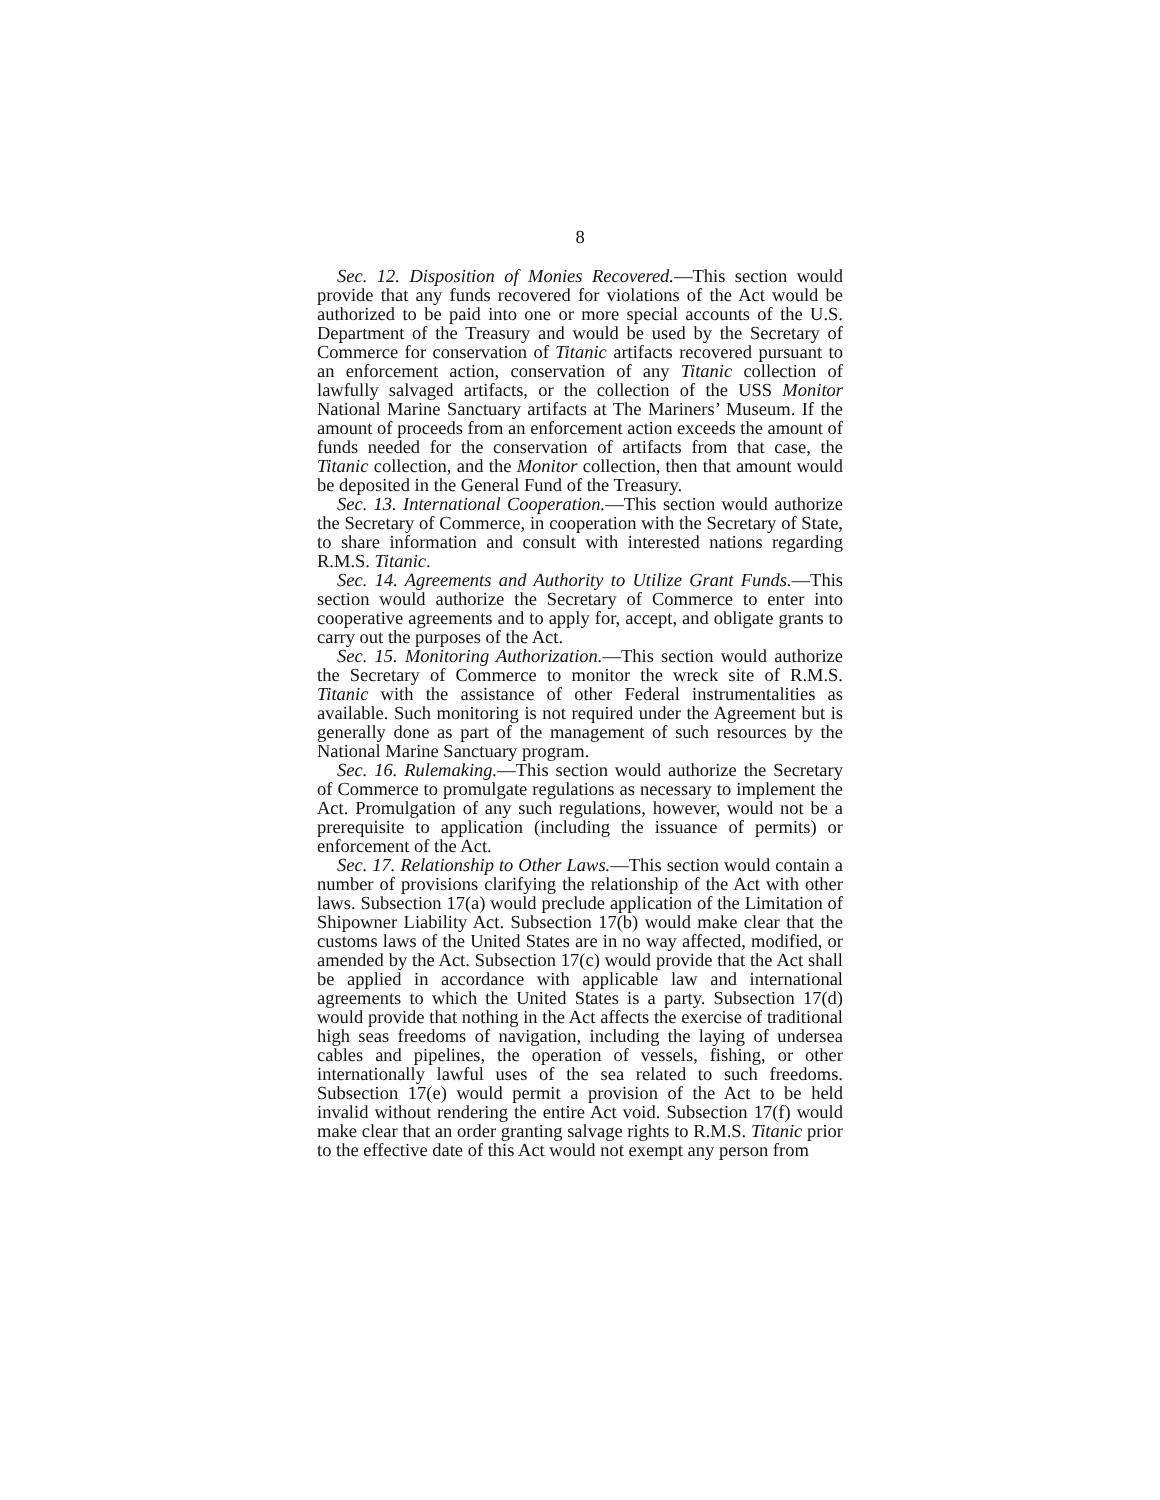8
Sec. 12. Disposition of Monies Recovered.—This section would provide that any funds recovered for violations of the Act would be authorized to be paid into one or more special accounts of the U.S. Department of the Treasury and would be used by the Secretary of Commerce for conservation of Titanic artifacts recovered pursuant to an enforcement action, conservation of any Titanic collection of lawfully salvaged artifacts, or the collection of the USS Monitor National Marine Sanctuary artifacts at The Mariners’ Museum. If the amount of proceeds from an enforcement action exceeds the amount of funds needed for the conservation of artifacts from that case, the Titanic collection, and the Monitor collection, then that amount would be deposited in the General Fund of the Treasury.
Sec. 13. International Cooperation.—This section would authorize the Secretary of Commerce, in cooperation with the Secretary of State, to share information and consult with interested nations regarding R.M.S. Titanic.
Sec. 14. Agreements and Authority to Utilize Grant Funds.—This section would authorize the Secretary of Commerce to enter into cooperative agreements and to apply for, accept, and obligate grants to carry out the purposes of the Act.
Sec. 15. Monitoring Authorization.—This section would authorize the Secretary of Commerce to monitor the wreck site of R.M.S. Titanic with the assistance of other Federal instrumentalities as available. Such monitoring is not required under the Agreement but is generally done as part of the management of such resources by the National Marine Sanctuary program.
Sec. 16. Rulemaking.—This section would authorize the Secretary of Commerce to promulgate regulations as necessary to implement the Act. Promulgation of any such regulations, however, would not be a prerequisite to application (including the issuance of permits) or enforcement of the Act.
Sec. 17. Relationship to Other Laws.—This section would contain a number of provisions clarifying the relationship of the Act with other laws. Subsection 17(a) would preclude application of the Limitation of Shipowner Liability Act. Subsection 17(b) would make clear that the customs laws of the United States are in no way affected, modified, or amended by the Act. Subsection 17(c) would provide that the Act shall be applied in accordance with applicable law and international agreements to which the United States is a party. Subsection 17(d) would provide that nothing in the Act affects the exercise of traditional high seas freedoms of navigation, including the laying of undersea cables and pipelines, the operation of vessels, fishing, or other internationally lawful uses of the sea related to such freedoms. Subsection 17(e) would permit a provision of the Act to be held invalid without rendering the entire Act void. Subsection 17(f) would make clear that an order granting salvage rights to R.M.S. Titanic prior to the effective date of this Act would not exempt any person from